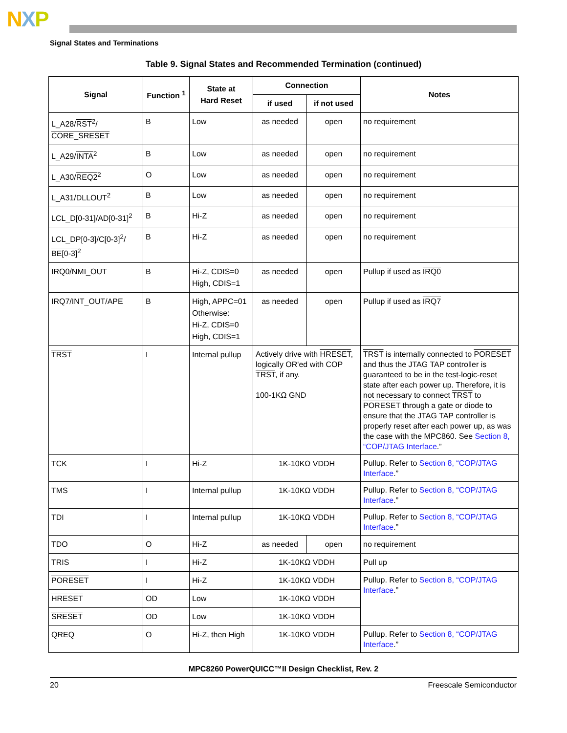NXP
Signal States and Terminations
Table 9. Signal States and Recommended Termination (continued)
| Signal | Function <sup>1</sup> | State at Hard Reset | Connection | | Notes |
| --- | --- | --- | --- | --- | --- |
| | | | if used | if not used | |
| L_A28/ RST<sup>2</sup>/ CORE_SRESET | B | Low | as needed | open | no requirement |
| L_A29/ INTA<sup>2</sup> | B | Low | as needed | open | no requirement |
| L_A30/ REQ2<sup>2</sup> | O | Low | as needed | open | no requirement |
| L_A31/DLLOUT<sup>2</sup> | B | Low | as needed | open | no requirement |
| LCL_D[0-31]/AD[0-31]<sup>2</sup> | B | Hi-Z | as needed | open | no requirement |
| LCL_DP[0-3]/C[0-3]<sup>2</sup>/ BE[0-3]<sup>2</sup> | B | Hi-Z | as needed | open | no requirement |
| IRQ0/NMI_OUT | B | Hi-Z, CDIS=0 High, CDIS=1 | as needed | open | Pullup if used as IRQ0 |
| IRQ7/INT_OUT/APE | B | High, APPC=01 Otherwise: Hi-Z, CDIS=0 High, CDIS=1 | as needed | open | Pullup if used as IRQ7 |
| TRST | I | Internal pullup | Actively drive with HRESET , logically OR'ed with COP TRST , if any. 100-1KΩ GND | | TRST is internally connected to PORESET and thus the JTAG TAP controller is guaranteed to be in the test-logic-reset state after each power up. Therefore, it is not necessary to connect TRST to PORESET through a gate or diode to ensure that the JTAG TAP controller is properly reset after each power up, as was the case with the MPC860. See Section 8, “COP/JTAG Interface .” |
| TCK | I | Hi-Z | 1K-10KΩ VDDH | | Pullup. Refer to Section 8, “COP/JTAG Interface .” |
| TMS | I | Internal pullup | 1K-10KΩ VDDH | | Pullup. Refer to Section 8, “COP/JTAG Interface .” |
| TDI | I | Internal pullup | 1K-10KΩ VDDH | | Pullup. Refer to Section 8, “COP/JTAG Interface .” |
| TDO | O | Hi-Z | as needed | open | no requirement |
| TRIS | I | Hi-Z | 1K-10KΩ VDDH | | Pull up |
| PORESET | I | Hi-Z | 1K-10KΩ VDDH | | Pullup. Refer to Section 8, “COP/JTAG Interface .” |
| HRESET | OD | Low | 1K-10KΩ VDDH | | |
| SRESET | OD | Low | 1K-10KΩ VDDH | | |
| QREQ | O | Hi-Z, then High | 1K-10KΩ VDDH | | Pullup. Refer to Section 8, “COP/JTAG Interface .” |
MPC8260 PowerQUICC™II Design Checklist, Rev. 2
20 Freescale Semiconductor